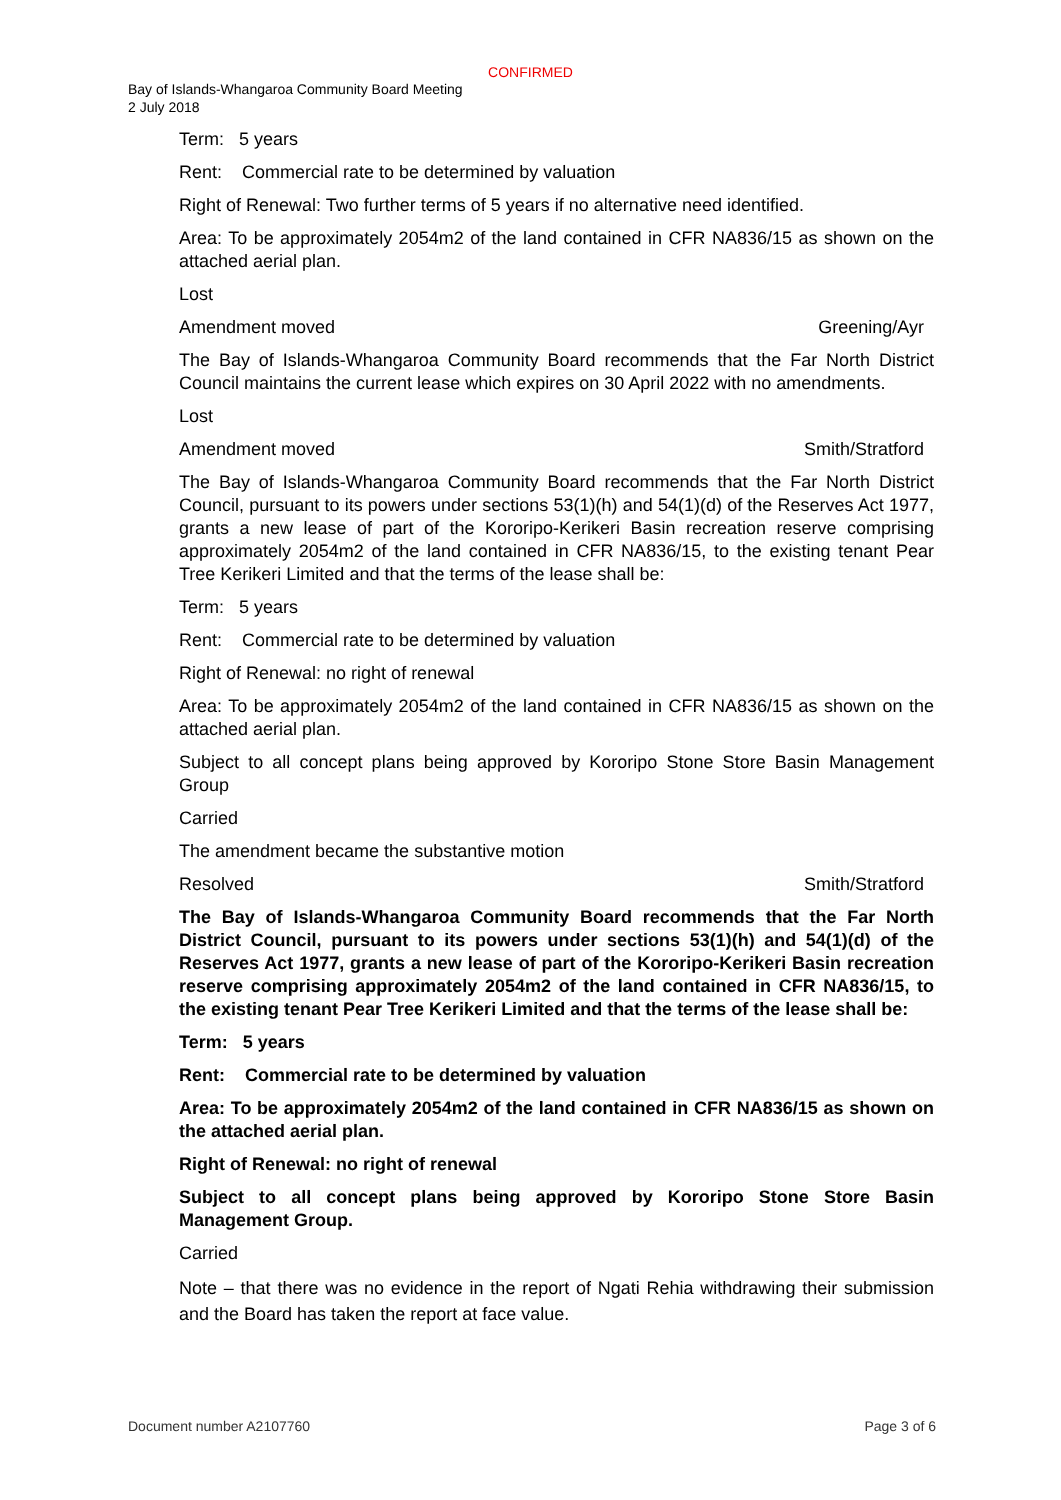CONFIRMED
Bay of Islands-Whangaroa Community Board Meeting
2 July 2018
Term: 5 years
Rent: Commercial rate to be determined by valuation
Right of Renewal: Two further terms of 5 years if no alternative need identified.
Area: To be approximately 2054m2 of the land contained in CFR NA836/15 as shown on the attached aerial plan.
Lost
Amendment moved Greening/Ayr
The Bay of Islands-Whangaroa Community Board recommends that the Far North District Council maintains the current lease which expires on 30 April 2022 with no amendments.
Lost
Amendment moved Smith/Stratford
The Bay of Islands-Whangaroa Community Board recommends that the Far North District Council, pursuant to its powers under sections 53(1)(h) and 54(1)(d) of the Reserves Act 1977, grants a new lease of part of the Kororipo-Kerikeri Basin recreation reserve comprising approximately 2054m2 of the land contained in CFR NA836/15, to the existing tenant Pear Tree Kerikeri Limited and that the terms of the lease shall be:
Term: 5 years
Rent: Commercial rate to be determined by valuation
Right of Renewal: no right of renewal
Area: To be approximately 2054m2 of the land contained in CFR NA836/15 as shown on the attached aerial plan.
Subject to all concept plans being approved by Kororipo Stone Store Basin Management Group
Carried
The amendment became the substantive motion
Resolved Smith/Stratford
The Bay of Islands-Whangaroa Community Board recommends that the Far North District Council, pursuant to its powers under sections 53(1)(h) and 54(1)(d) of the Reserves Act 1977, grants a new lease of part of the Kororipo-Kerikeri Basin recreation reserve comprising approximately 2054m2 of the land contained in CFR NA836/15, to the existing tenant Pear Tree Kerikeri Limited and that the terms of the lease shall be:
Term: 5 years
Rent: Commercial rate to be determined by valuation
Area: To be approximately 2054m2 of the land contained in CFR NA836/15 as shown on the attached aerial plan.
Right of Renewal: no right of renewal
Subject to all concept plans being approved by Kororipo Stone Store Basin Management Group.
Carried
Note – that there was no evidence in the report of Ngati Rehia withdrawing their submission and the Board has taken the report at face value.
Document number A2107760 Page 3 of 6